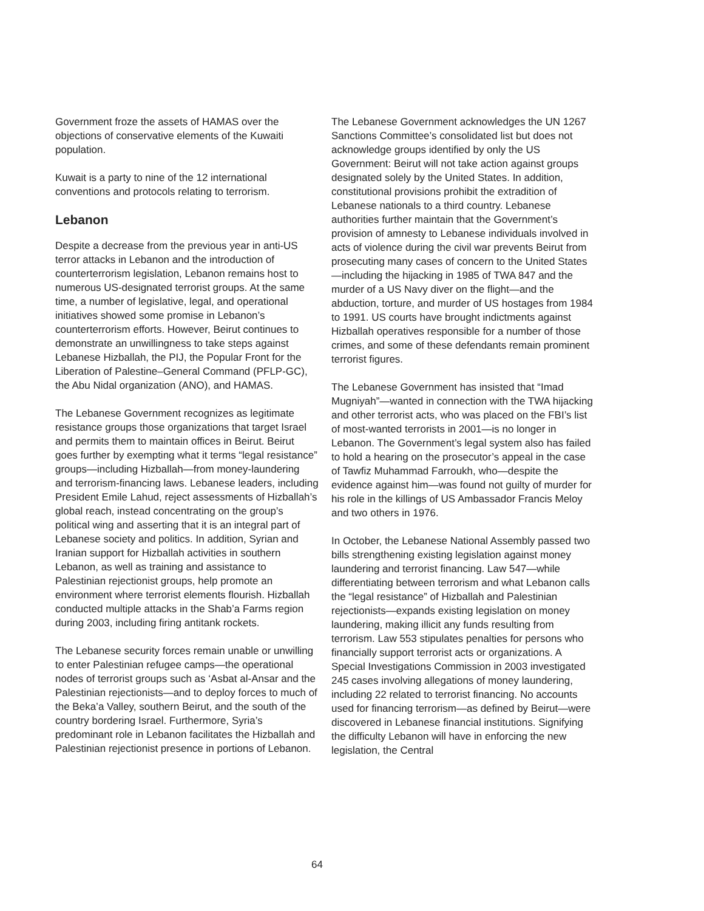Government froze the assets of HAMAS over the objections of conservative elements of the Kuwaiti population.
Kuwait is a party to nine of the 12 international conventions and protocols relating to terrorism.
Lebanon
Despite a decrease from the previous year in anti-US terror attacks in Lebanon and the introduction of counterterrorism legislation, Lebanon remains host to numerous US-designated terrorist groups. At the same time, a number of legislative, legal, and operational initiatives showed some promise in Lebanon’s counterterrorism efforts. However, Beirut continues to demonstrate an unwillingness to take steps against Lebanese Hizballah, the PIJ, the Popular Front for the Liberation of Palestine–General Command (PFLP-GC), the Abu Nidal organization (ANO), and HAMAS.
The Lebanese Government recognizes as legitimate resistance groups those organizations that target Israel and permits them to maintain offices in Beirut. Beirut goes further by exempting what it terms “legal resistance” groups—including Hizballah—from money-laundering and terrorism-financing laws. Lebanese leaders, including President Emile Lahud, reject assessments of Hizballah’s global reach, instead concentrating on the group’s political wing and asserting that it is an integral part of Lebanese society and politics. In addition, Syrian and Iranian support for Hizballah activities in southern Lebanon, as well as training and assistance to Palestinian rejectionist groups, help promote an environment where terrorist elements flourish. Hizballah conducted multiple attacks in the Shab’a Farms region during 2003, including firing antitank rockets.
The Lebanese security forces remain unable or unwilling to enter Palestinian refugee camps—the operational nodes of terrorist groups such as ‘Asbat al-Ansar and the Palestinian rejectionists—and to deploy forces to much of the Beka’a Valley, southern Beirut, and the south of the country bordering Israel. Furthermore, Syria’s predominant role in Lebanon facilitates the Hizballah and Palestinian rejectionist presence in portions of Lebanon.
The Lebanese Government acknowledges the UN 1267 Sanctions Committee’s consolidated list but does not acknowledge groups identified by only the US Government: Beirut will not take action against groups designated solely by the United States. In addition, constitutional provisions prohibit the extradition of Lebanese nationals to a third country. Lebanese authorities further maintain that the Government’s provision of amnesty to Lebanese individuals involved in acts of violence during the civil war prevents Beirut from prosecuting many cases of concern to the United States—including the hijacking in 1985 of TWA 847 and the murder of a US Navy diver on the flight—and the abduction, torture, and murder of US hostages from 1984 to 1991. US courts have brought indictments against Hizballah operatives responsible for a number of those crimes, and some of these defendants remain prominent terrorist figures.
The Lebanese Government has insisted that “Imad Mugniyah”—wanted in connection with the TWA hijacking and other terrorist acts, who was placed on the FBI’s list of most-wanted terrorists in 2001—is no longer in Lebanon. The Government’s legal system also has failed to hold a hearing on the prosecutor’s appeal in the case of Tawfiz Muhammad Farroukh, who—despite the evidence against him—was found not guilty of murder for his role in the killings of US Ambassador Francis Meloy and two others in 1976.
In October, the Lebanese National Assembly passed two bills strengthening existing legislation against money laundering and terrorist financing. Law 547—while differentiating between terrorism and what Lebanon calls the “legal resistance” of Hizballah and Palestinian rejectionists—expands existing legislation on money laundering, making illicit any funds resulting from terrorism. Law 553 stipulates penalties for persons who financially support terrorist acts or organizations. A Special Investigations Commission in 2003 investigated 245 cases involving allegations of money laundering, including 22 related to terrorist financing. No accounts used for financing terrorism—as defined by Beirut—were discovered in Lebanese financial institutions. Signifying the difficulty Lebanon will have in enforcing the new legislation, the Central
64